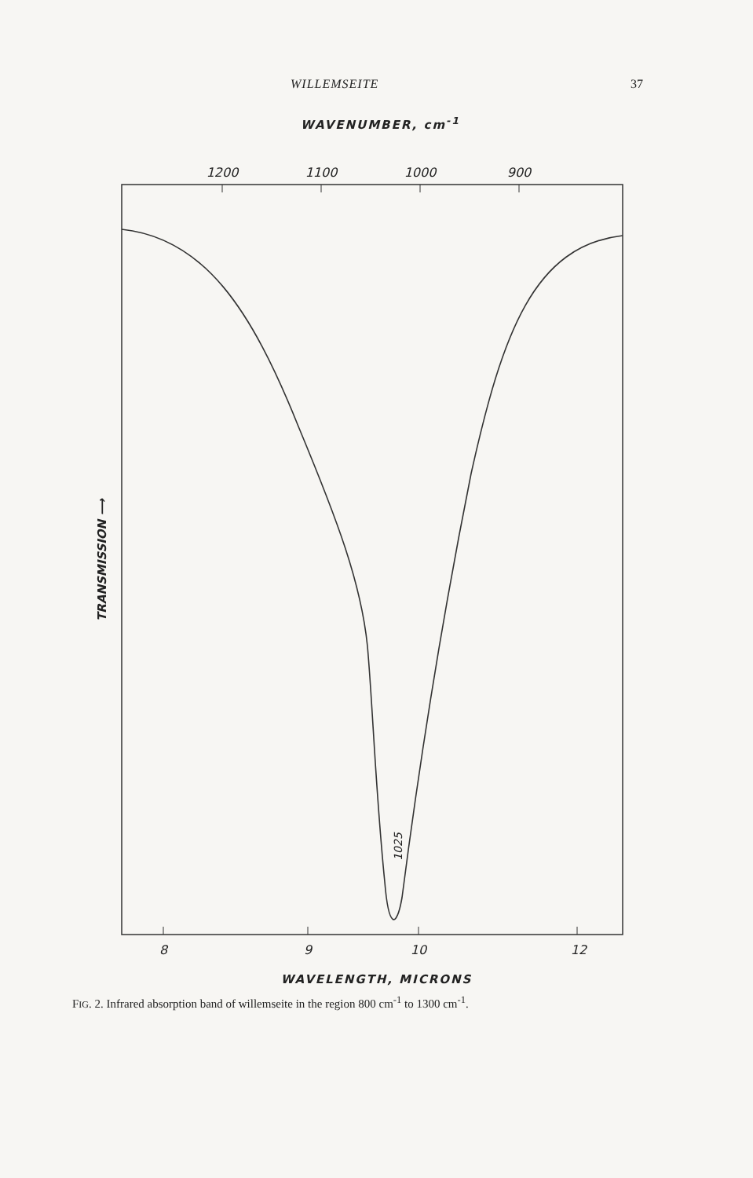WILLEMSEITE 37
WAVENUMBER, cm<sup>-1</sup>
1200
1100
1000
900
8
9
10
12
1025
TRANSMISSION ⟶
WAVELENGTH, MICRONS
FIG. 2. Infrared absorption band of willemseite in the region 800 cm<sup>-1</sup> to 1300 cm<sup>-1</sup>.